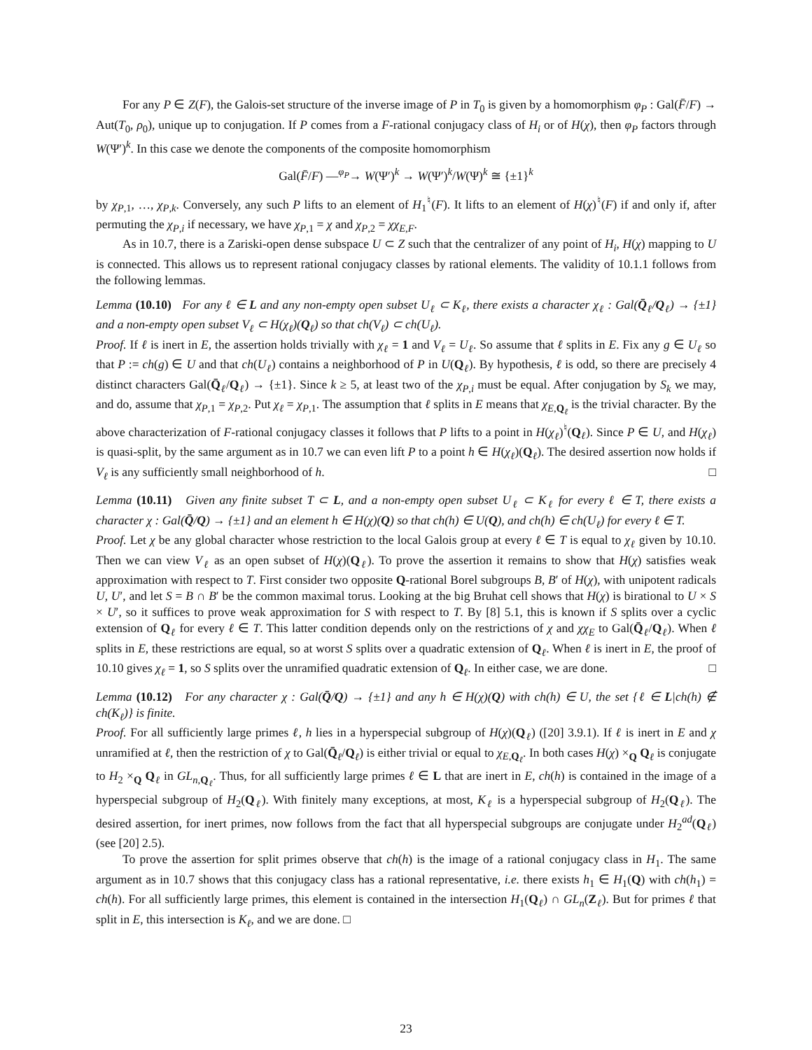For any P ∈ Z(F), the Galois-set structure of the inverse image of P in T<sub>0</sub> is given by a homomorphism φ<sub>P</sub> : Gal(F̄/F) → Aut(T<sub>0</sub>, ρ<sub>0</sub>), unique up to conjugation. If P comes from a F-rational conjugacy class of H<sub>i</sub> or of H(χ), then φ<sub>P</sub> factors through W(Ψ′)<sup>k</sup>. In this case we denote the components of the composite homomorphism
Gal(F̄/F) —<sup>φ<sub>P</sub></sup>→ W(Ψ′)<sup>k</sup> → W(Ψ′)<sup>k</sup>/W(Ψ)<sup>k</sup> ≅ {±1}<sup>k</sup>
by χ<sub>P,1</sub>, …, χ<sub>P,k</sub>. Conversely, any such P lifts to an element of H<sub>1</sub><sup>♮</sup>(F). It lifts to an element of H(χ)<sup>♮</sup>(F) if and only if, after permuting the χ<sub>P,i</sub> if necessary, we have χ<sub>P,1</sub> = χ and χ<sub>P,2</sub> = χχ<sub>E,F</sub>.
As in 10.7, there is a Zariski-open dense subspace U ⊂ Z such that the centralizer of any point of H<sub>i</sub>, H(χ) mapping to U is connected. This allows us to represent rational conjugacy classes by rational elements. The validity of 10.1.1 follows from the following lemmas.
Lemma (10.10) For any ℓ ∈ L and any non-empty open subset U<sub>ℓ</sub> ⊂ K<sub>ℓ</sub>, there exists a character χ<sub>ℓ</sub> : Gal(Q̄<sub>ℓ</sub>/Q<sub>ℓ</sub>) → {±1} and a non-empty open subset V<sub>ℓ</sub> ⊂ H(χ<sub>ℓ</sub>)(Q<sub>ℓ</sub>) so that ch(V<sub>ℓ</sub>) ⊂ ch(U<sub>ℓ</sub>).
Proof. If ℓ is inert in E, the assertion holds trivially with χ<sub>ℓ</sub> = 1 and V<sub>ℓ</sub> = U<sub>ℓ</sub>. So assume that ℓ splits in E. Fix any g ∈ U<sub>ℓ</sub> so that P := ch(g) ∈ U and that ch(U<sub>ℓ</sub>) contains a neighborhood of P in U(Q<sub>ℓ</sub>). By hypothesis, ℓ is odd, so there are precisely 4 distinct characters Gal(Q̄<sub>ℓ</sub>/Q<sub>ℓ</sub>) → {±1}. Since k ≥ 5, at least two of the χ<sub>P,i</sub> must be equal. After conjugation by S<sub>k</sub> we may, and do, assume that χ<sub>P,1</sub> = χ<sub>P,2</sub>. Put χ<sub>ℓ</sub> = χ<sub>P,1</sub>. The assumption that ℓ splits in E means that χ<sub>E,Q<sub>ℓ</sub></sub> is the trivial character. By the above characterization of F-rational conjugacy classes it follows that P lifts to a point in H(χ<sub>ℓ</sub>)<sup>♮</sup>(Q<sub>ℓ</sub>). Since P ∈ U, and H(χ<sub>ℓ</sub>) is quasi-split, by the same argument as in 10.7 we can even lift P to a point h ∈ H(χ<sub>ℓ</sub>)(Q<sub>ℓ</sub>). The desired assertion now holds if V<sub>ℓ</sub> is any sufficiently small neighborhood of h. □
Lemma (10.11) Given any finite subset T ⊂ L, and a non-empty open subset U<sub>ℓ</sub> ⊂ K<sub>ℓ</sub> for every ℓ ∈ T, there exists a character χ : Gal(Q̄/Q) → {±1} and an element h ∈ H(χ)(Q) so that ch(h) ∈ U(Q), and ch(h) ∈ ch(U<sub>ℓ</sub>) for every ℓ ∈ T.
Proof. Let χ be any global character whose restriction to the local Galois group at every ℓ ∈ T is equal to χ<sub>ℓ</sub> given by 10.10. Then we can view V<sub>ℓ</sub> as an open subset of H(χ)(Q<sub>ℓ</sub>). To prove the assertion it remains to show that H(χ) satisfies weak approximation with respect to T. First consider two opposite Q-rational Borel subgroups B, B′ of H(χ), with unipotent radicals U, U′, and let S = B ∩ B′ be the common maximal torus. Looking at the big Bruhat cell shows that H(χ) is birational to U × S × U′, so it suffices to prove weak approximation for S with respect to T. By [8] 5.1, this is known if S splits over a cyclic extension of Q<sub>ℓ</sub> for every ℓ ∈ T. This latter condition depends only on the restrictions of χ and χχ<sub>E</sub> to Gal(Q̄<sub>ℓ</sub>/Q<sub>ℓ</sub>). When ℓ splits in E, these restrictions are equal, so at worst S splits over a quadratic extension of Q<sub>ℓ</sub>. When ℓ is inert in E, the proof of 10.10 gives χ<sub>ℓ</sub> = 1, so S splits over the unramified quadratic extension of Q<sub>ℓ</sub>. In either case, we are done. □
Lemma (10.12) For any character χ : Gal(Q̄/Q) → {±1} and any h ∈ H(χ)(Q) with ch(h) ∈ U, the set {ℓ ∈ L|ch(h) ∉ ch(K<sub>ℓ</sub>)} is finite.
Proof. For all sufficiently large primes ℓ, h lies in a hyperspecial subgroup of H(χ)(Q<sub>ℓ</sub>) ([20] 3.9.1). If ℓ is inert in E and χ unramified at ℓ, then the restriction of χ to Gal(Q̄<sub>ℓ</sub>/Q<sub>ℓ</sub>) is either trivial or equal to χ<sub>E,Q<sub>ℓ</sub></sub>. In both cases H(χ) ×<sub>Q</sub> Q<sub>ℓ</sub> is conjugate to H<sub>2</sub> ×<sub>Q</sub> Q<sub>ℓ</sub> in GL<sub>n,Q<sub>ℓ</sub></sub>. Thus, for all sufficiently large primes ℓ ∈ L that are inert in E, ch(h) is contained in the image of a hyperspecial subgroup of H<sub>2</sub>(Q<sub>ℓ</sub>). With finitely many exceptions, at most, K<sub>ℓ</sub> is a hyperspecial subgroup of H<sub>2</sub>(Q<sub>ℓ</sub>). The desired assertion, for inert primes, now follows from the fact that all hyperspecial subgroups are conjugate under H<sub>2</sub><sup>ad</sup>(Q<sub>ℓ</sub>) (see [20] 2.5).
To prove the assertion for split primes observe that ch(h) is the image of a rational conjugacy class in H<sub>1</sub>. The same argument as in 10.7 shows that this conjugacy class has a rational representative, i.e. there exists h<sub>1</sub> ∈ H<sub>1</sub>(Q) with ch(h<sub>1</sub>) = ch(h). For all sufficiently large primes, this element is contained in the intersection H<sub>1</sub>(Q<sub>ℓ</sub>) ∩ GL<sub>n</sub>(Z<sub>ℓ</sub>). But for primes ℓ that split in E, this intersection is K<sub>ℓ</sub>, and we are done. □
23